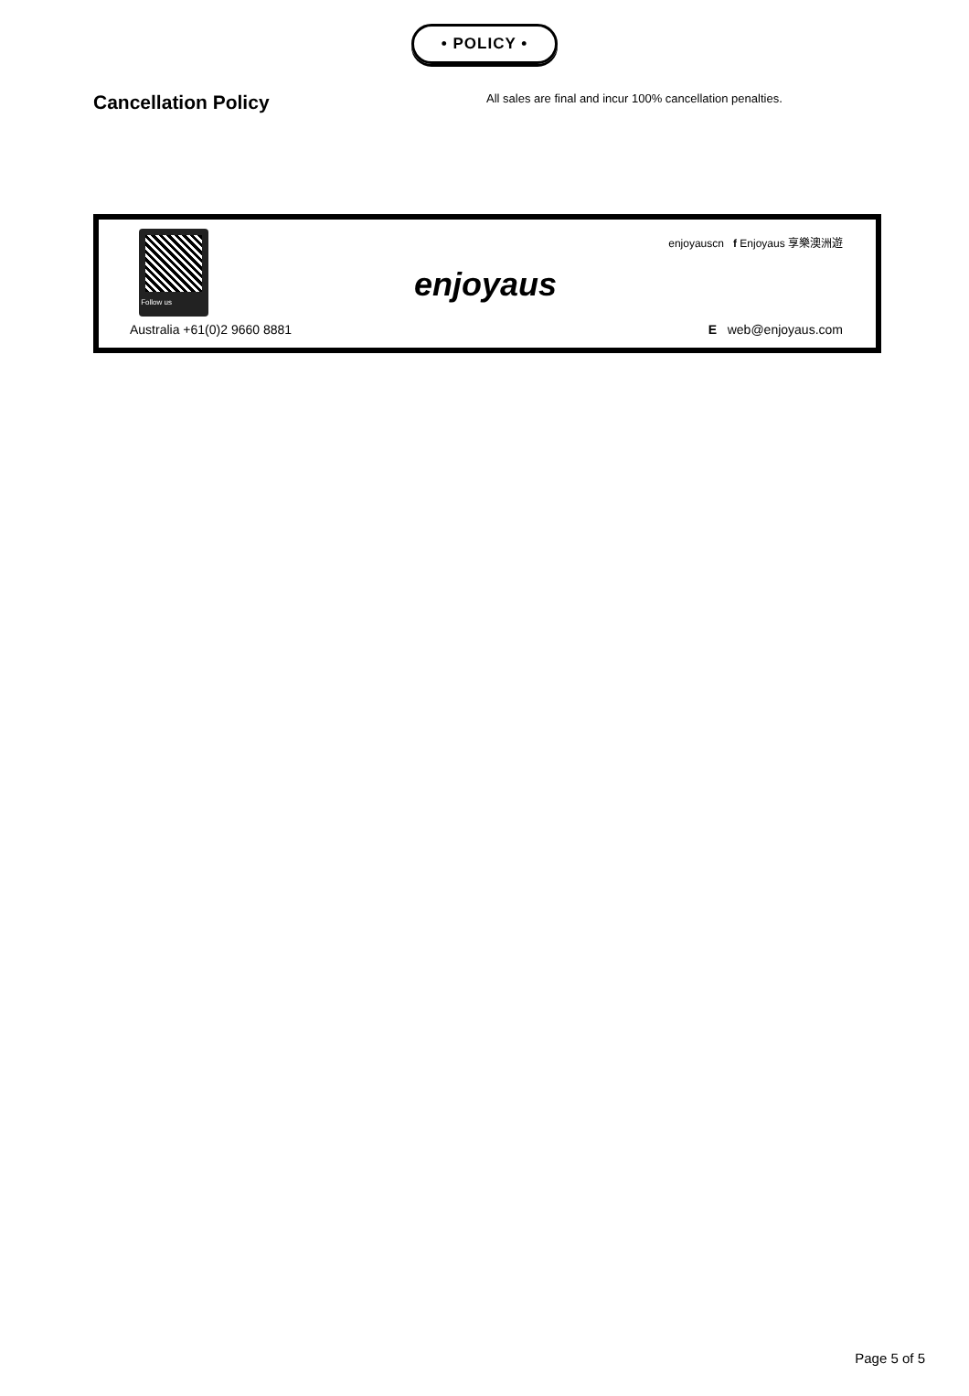• POLICY •
Cancellation Policy
All sales are final and incur 100% cancellation penalties.
Follow us
enjoyauscn f Enjoyaus 享樂澳洲遊
enjoyaus
Australia +61(0)2 9660 8881 E web@enjoyaus.com
Page 5 of 5